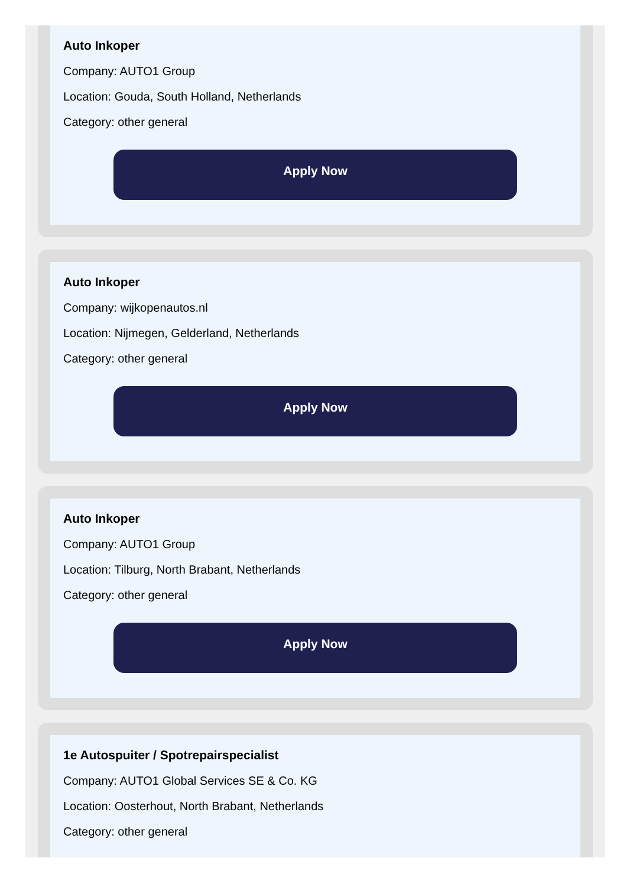Auto Inkoper
Company: AUTO1 Group
Location: Gouda, South Holland, Netherlands
Category: other general
Apply Now
Auto Inkoper
Company: wijkopenautos.nl
Location: Nijmegen, Gelderland, Netherlands
Category: other general
Apply Now
Auto Inkoper
Company: AUTO1 Group
Location: Tilburg, North Brabant, Netherlands
Category: other general
Apply Now
1e Autospuiter / Spotrepairspecialist
Company: AUTO1 Global Services SE & Co. KG
Location: Oosterhout, North Brabant, Netherlands
Category: other general